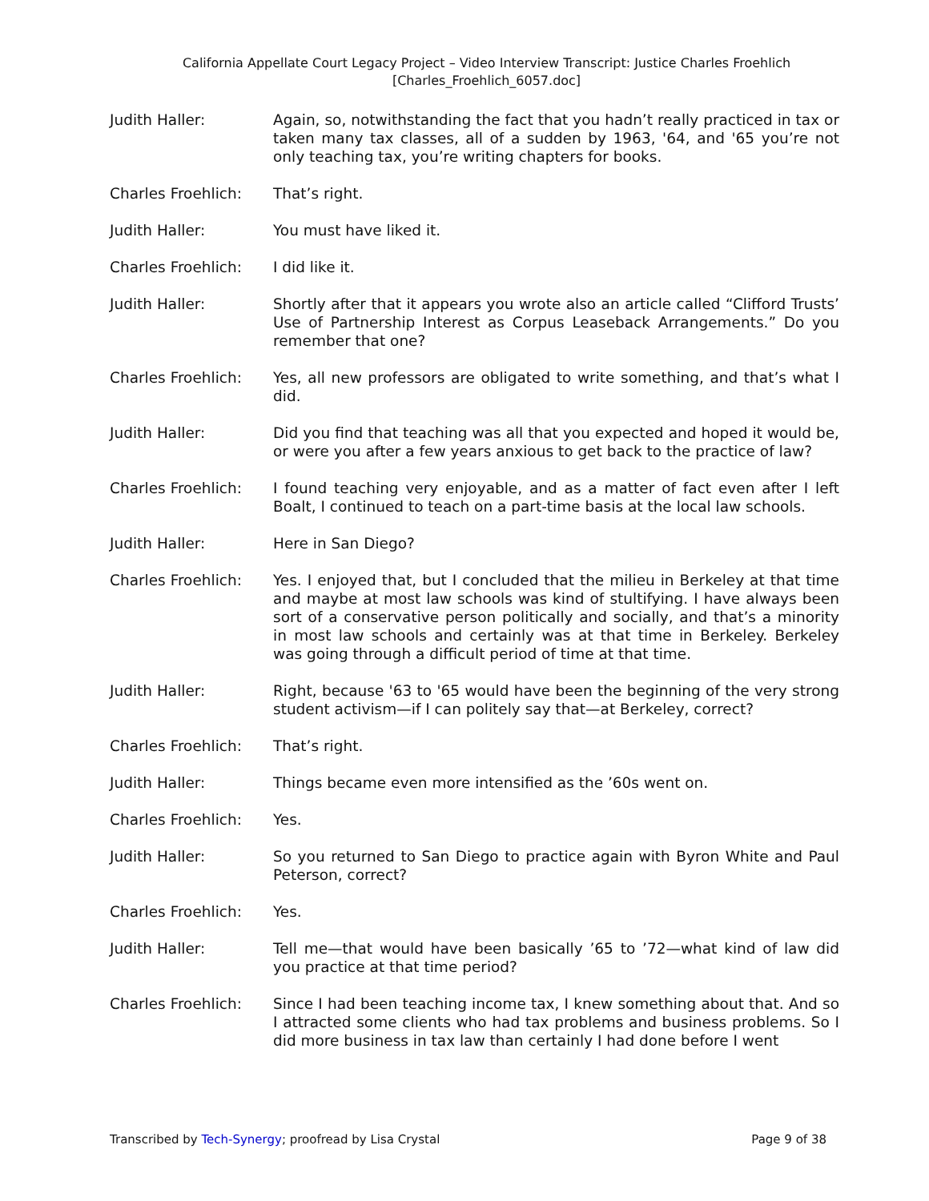California Appellate Court Legacy Project – Video Interview Transcript: Justice Charles Froehlich
[Charles_Froehlich_6057.doc]
Judith Haller: Again, so, notwithstanding the fact that you hadn’t really practiced in tax or taken many tax classes, all of a sudden by 1963, '64, and '65 you’re not only teaching tax, you’re writing chapters for books.
Charles Froehlich: That’s right.
Judith Haller: You must have liked it.
Charles Froehlich: I did like it.
Judith Haller: Shortly after that it appears you wrote also an article called “Clifford Trusts’ Use of Partnership Interest as Corpus Leaseback Arrangements.” Do you remember that one?
Charles Froehlich: Yes, all new professors are obligated to write something, and that’s what I did.
Judith Haller: Did you find that teaching was all that you expected and hoped it would be, or were you after a few years anxious to get back to the practice of law?
Charles Froehlich: I found teaching very enjoyable, and as a matter of fact even after I left Boalt, I continued to teach on a part-time basis at the local law schools.
Judith Haller: Here in San Diego?
Charles Froehlich: Yes. I enjoyed that, but I concluded that the milieu in Berkeley at that time and maybe at most law schools was kind of stultifying. I have always been sort of a conservative person politically and socially, and that’s a minority in most law schools and certainly was at that time in Berkeley. Berkeley was going through a difficult period of time at that time.
Judith Haller: Right, because '63 to '65 would have been the beginning of the very strong student activism—if I can politely say that—at Berkeley, correct?
Charles Froehlich: That’s right.
Judith Haller: Things became even more intensified as the ’60s went on.
Charles Froehlich: Yes.
Judith Haller: So you returned to San Diego to practice again with Byron White and Paul Peterson, correct?
Charles Froehlich: Yes.
Judith Haller: Tell me—that would have been basically ’65 to ’72—what kind of law did you practice at that time period?
Charles Froehlich: Since I had been teaching income tax, I knew something about that. And so I attracted some clients who had tax problems and business problems. So I did more business in tax law than certainly I had done before I went
Transcribed by Tech-Synergy; proofread by Lisa Crystal
Page 9 of 38